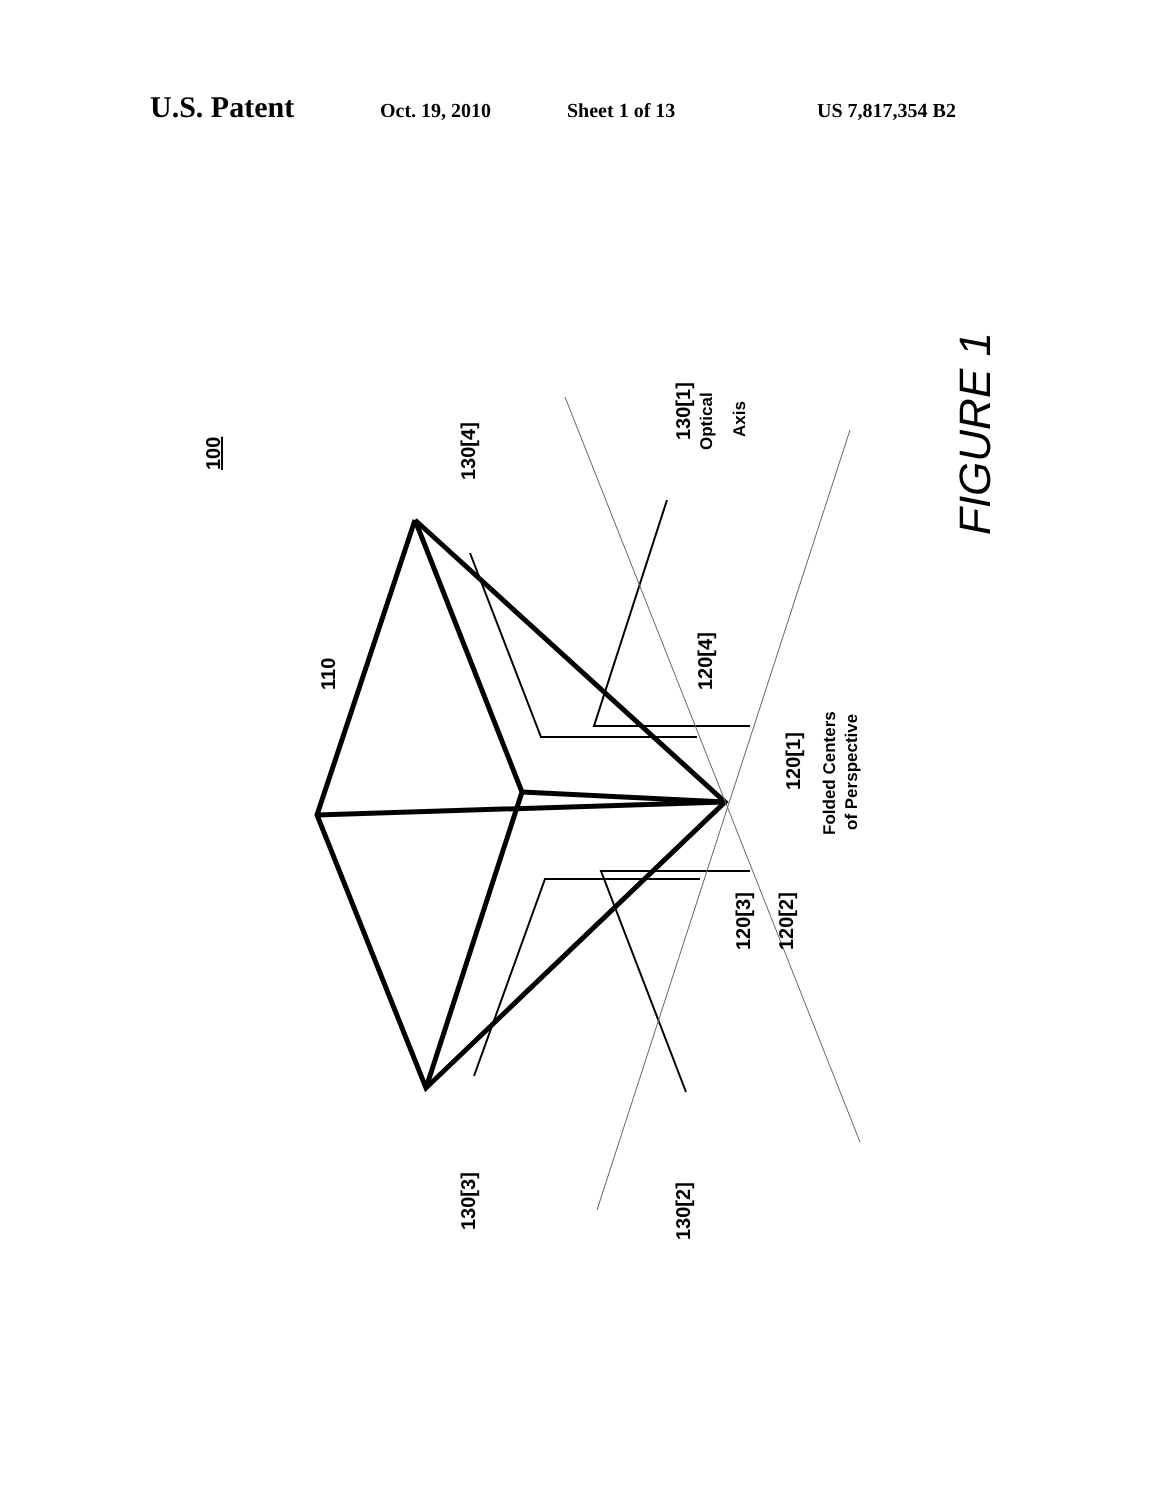U.S. Patent Oct. 19, 2010 Sheet 1 of 13 US 7,817,354 B2
100
110
130[4]
130[1]
Optical
Axis
120[4]
120[1]
Folded Centers
of Perspective
120[2]
120[3]
130[3]
130[2]
FIGURE 1